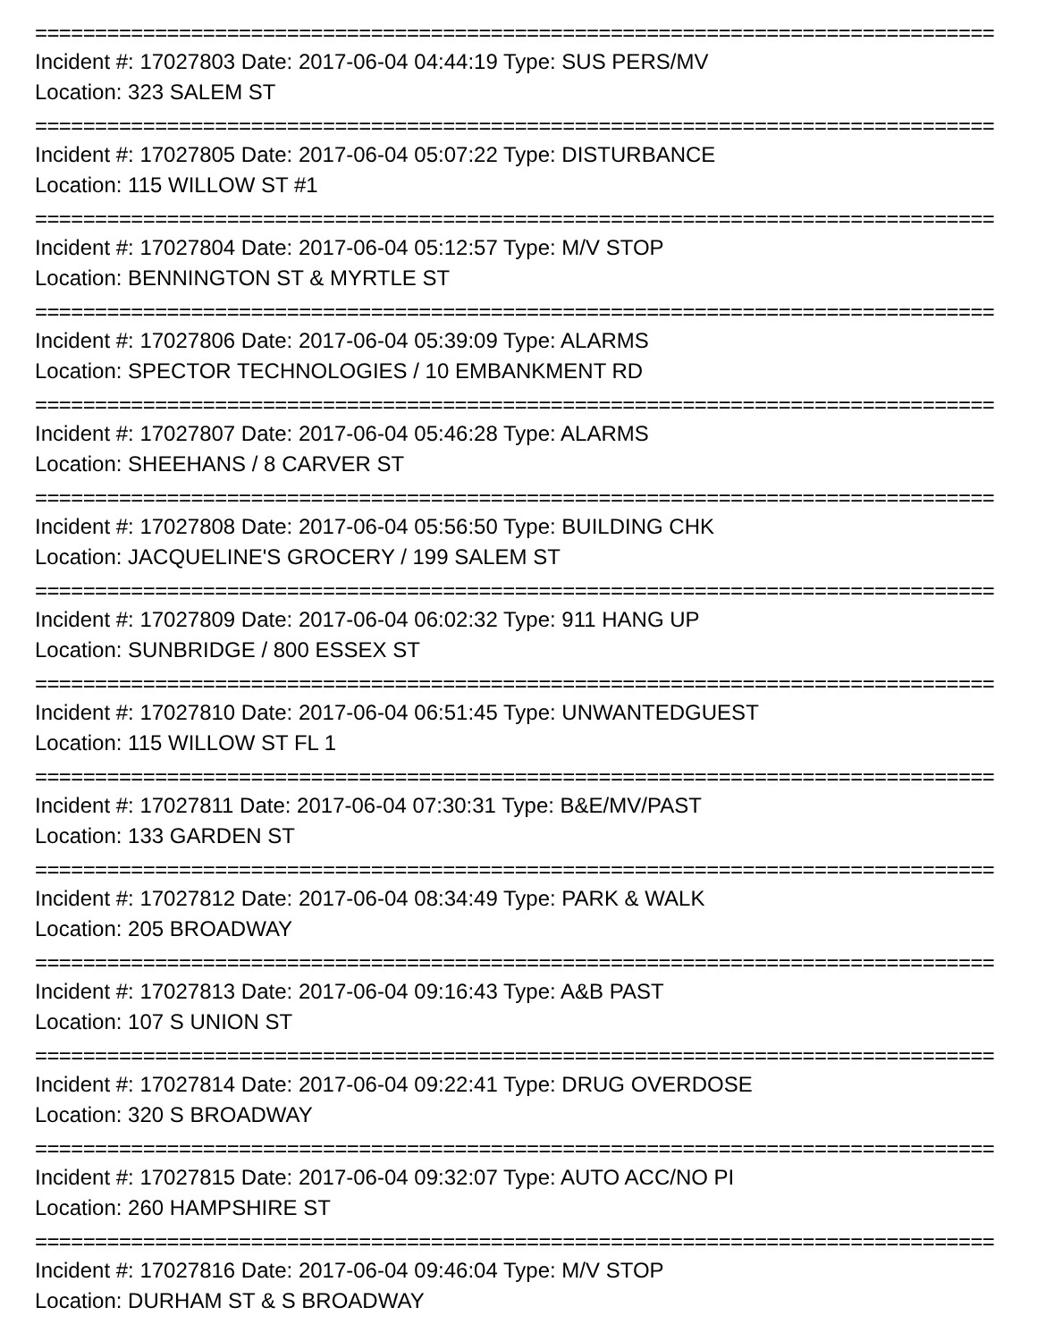=================================================================================
Incident #: 17027803 Date: 2017-06-04 04:44:19 Type: SUS PERS/MV
Location: 323 SALEM ST
=================================================================================
Incident #: 17027805 Date: 2017-06-04 05:07:22 Type: DISTURBANCE
Location: 115 WILLOW ST #1
=================================================================================
Incident #: 17027804 Date: 2017-06-04 05:12:57 Type: M/V STOP
Location: BENNINGTON ST & MYRTLE ST
=================================================================================
Incident #: 17027806 Date: 2017-06-04 05:39:09 Type: ALARMS
Location: SPECTOR TECHNOLOGIES / 10 EMBANKMENT RD
=================================================================================
Incident #: 17027807 Date: 2017-06-04 05:46:28 Type: ALARMS
Location: SHEEHANS / 8 CARVER ST
=================================================================================
Incident #: 17027808 Date: 2017-06-04 05:56:50 Type: BUILDING CHK
Location: JACQUELINE'S GROCERY / 199 SALEM ST
=================================================================================
Incident #: 17027809 Date: 2017-06-04 06:02:32 Type: 911 HANG UP
Location: SUNBRIDGE / 800 ESSEX ST
=================================================================================
Incident #: 17027810 Date: 2017-06-04 06:51:45 Type: UNWANTEDGUEST
Location: 115 WILLOW ST FL 1
=================================================================================
Incident #: 17027811 Date: 2017-06-04 07:30:31 Type: B&E/MV/PAST
Location: 133 GARDEN ST
=================================================================================
Incident #: 17027812 Date: 2017-06-04 08:34:49 Type: PARK & WALK
Location: 205 BROADWAY
=================================================================================
Incident #: 17027813 Date: 2017-06-04 09:16:43 Type: A&B PAST
Location: 107 S UNION ST
=================================================================================
Incident #: 17027814 Date: 2017-06-04 09:22:41 Type: DRUG OVERDOSE
Location: 320 S BROADWAY
=================================================================================
Incident #: 17027815 Date: 2017-06-04 09:32:07 Type: AUTO ACC/NO PI
Location: 260 HAMPSHIRE ST
=================================================================================
Incident #: 17027816 Date: 2017-06-04 09:46:04 Type: M/V STOP
Location: DURHAM ST & S BROADWAY